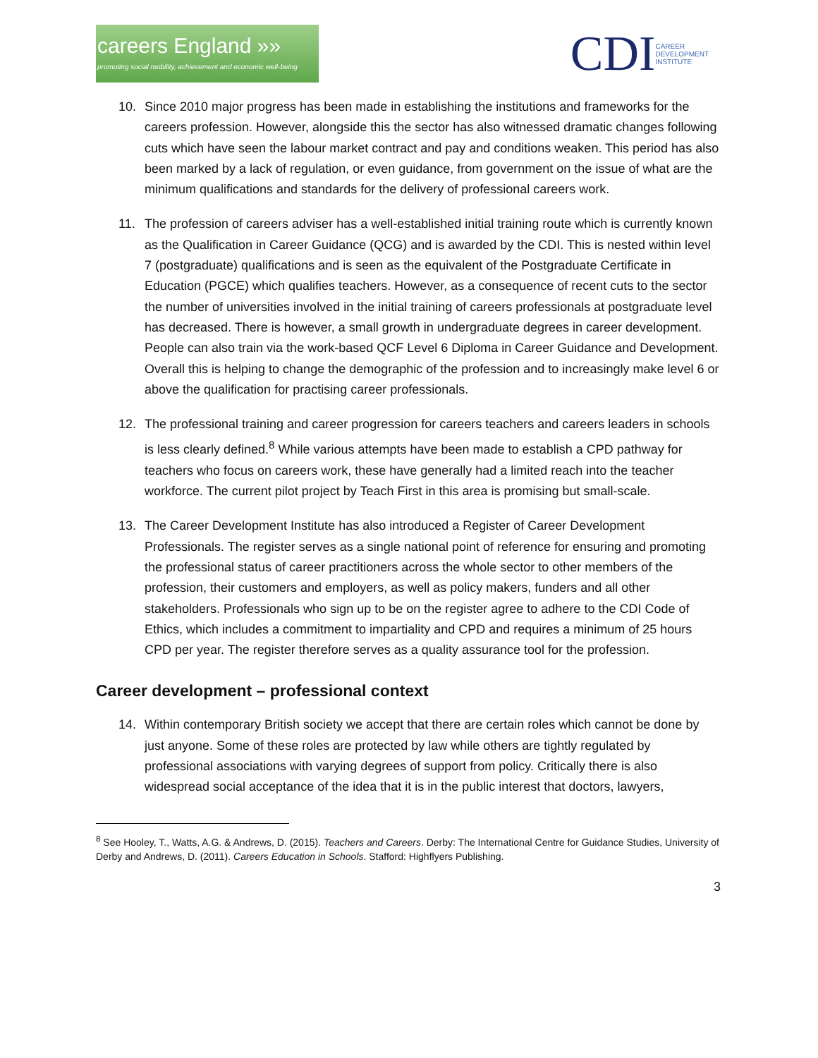careers England »»
promoting social mobility, achievement and economic well-being
CDI CAREER
DEVELOPMENT
INSTITUTE
10. Since 2010 major progress has been made in establishing the institutions and frameworks for the careers profession. However, alongside this the sector has also witnessed dramatic changes following cuts which have seen the labour market contract and pay and conditions weaken. This period has also been marked by a lack of regulation, or even guidance, from government on the issue of what are the minimum qualifications and standards for the delivery of professional careers work.
11. The profession of careers adviser has a well-established initial training route which is currently known as the Qualification in Career Guidance (QCG) and is awarded by the CDI. This is nested within level 7 (postgraduate) qualifications and is seen as the equivalent of the Postgraduate Certificate in Education (PGCE) which qualifies teachers. However, as a consequence of recent cuts to the sector the number of universities involved in the initial training of careers professionals at postgraduate level has decreased. There is however, a small growth in undergraduate degrees in career development. People can also train via the work-based QCF Level 6 Diploma in Career Guidance and Development. Overall this is helping to change the demographic of the profession and to increasingly make level 6 or above the qualification for practising career professionals.
12. The professional training and career progression for careers teachers and careers leaders in schools is less clearly defined.<sup>8</sup> While various attempts have been made to establish a CPD pathway for teachers who focus on careers work, these have generally had a limited reach into the teacher workforce. The current pilot project by Teach First in this area is promising but small-scale.
13. The Career Development Institute has also introduced a Register of Career Development Professionals. The register serves as a single national point of reference for ensuring and promoting the professional status of career practitioners across the whole sector to other members of the profession, their customers and employers, as well as policy makers, funders and all other stakeholders. Professionals who sign up to be on the register agree to adhere to the CDI Code of Ethics, which includes a commitment to impartiality and CPD and requires a minimum of 25 hours CPD per year. The register therefore serves as a quality assurance tool for the profession.
Career development – professional context
14. Within contemporary British society we accept that there are certain roles which cannot be done by just anyone. Some of these roles are protected by law while others are tightly regulated by professional associations with varying degrees of support from policy. Critically there is also widespread social acceptance of the idea that it is in the public interest that doctors, lawyers,
<sup>8</sup> See Hooley, T., Watts, A.G. & Andrews, D. (2015). Teachers and Careers. Derby: The International Centre for Guidance Studies, University of Derby and Andrews, D. (2011). Careers Education in Schools. Stafford: Highflyers Publishing.
3